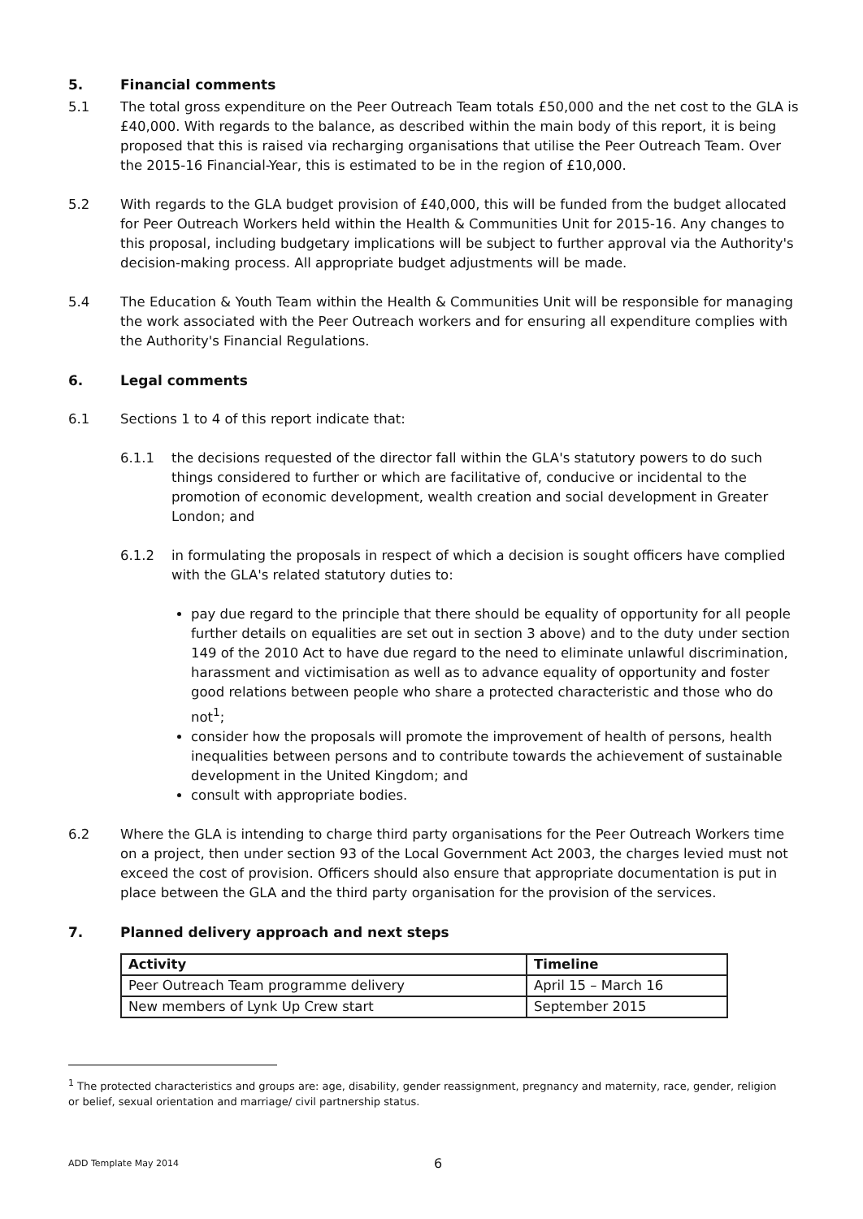5. Financial comments
5.1 The total gross expenditure on the Peer Outreach Team totals £50,000 and the net cost to the GLA is £40,000. With regards to the balance, as described within the main body of this report, it is being proposed that this is raised via recharging organisations that utilise the Peer Outreach Team. Over the 2015-16 Financial-Year, this is estimated to be in the region of £10,000.
5.2 With regards to the GLA budget provision of £40,000, this will be funded from the budget allocated for Peer Outreach Workers held within the Health & Communities Unit for 2015-16. Any changes to this proposal, including budgetary implications will be subject to further approval via the Authority's decision-making process. All appropriate budget adjustments will be made.
5.4 The Education & Youth Team within the Health & Communities Unit will be responsible for managing the work associated with the Peer Outreach workers and for ensuring all expenditure complies with the Authority's Financial Regulations.
6. Legal comments
6.1 Sections 1 to 4 of this report indicate that:
6.1.1 the decisions requested of the director fall within the GLA's statutory powers to do such things considered to further or which are facilitative of, conducive or incidental to the promotion of economic development, wealth creation and social development in Greater London; and
6.1.2 in formulating the proposals in respect of which a decision is sought officers have complied with the GLA's related statutory duties to:
pay due regard to the principle that there should be equality of opportunity for all people further details on equalities are set out in section 3 above) and to the duty under section 149 of the 2010 Act to have due regard to the need to eliminate unlawful discrimination, harassment and victimisation as well as to advance equality of opportunity and foster good relations between people who share a protected characteristic and those who do not<sup>1</sup>;
consider how the proposals will promote the improvement of health of persons, health inequalities between persons and to contribute towards the achievement of sustainable development in the United Kingdom; and
consult with appropriate bodies.
6.2 Where the GLA is intending to charge third party organisations for the Peer Outreach Workers time on a project, then under section 93 of the Local Government Act 2003, the charges levied must not exceed the cost of provision. Officers should also ensure that appropriate documentation is put in place between the GLA and the third party organisation for the provision of the services.
7. Planned delivery approach and next steps
| Activity | Timeline |
| --- | --- |
| Peer Outreach Team programme delivery | April 15 – March 16 |
| New members of Lynk Up Crew start | September 2015 |
<sup>1</sup> The protected characteristics and groups are: age, disability, gender reassignment, pregnancy and maternity, race, gender, religion or belief, sexual orientation and marriage/ civil partnership status.
ADD Template May 2014
6